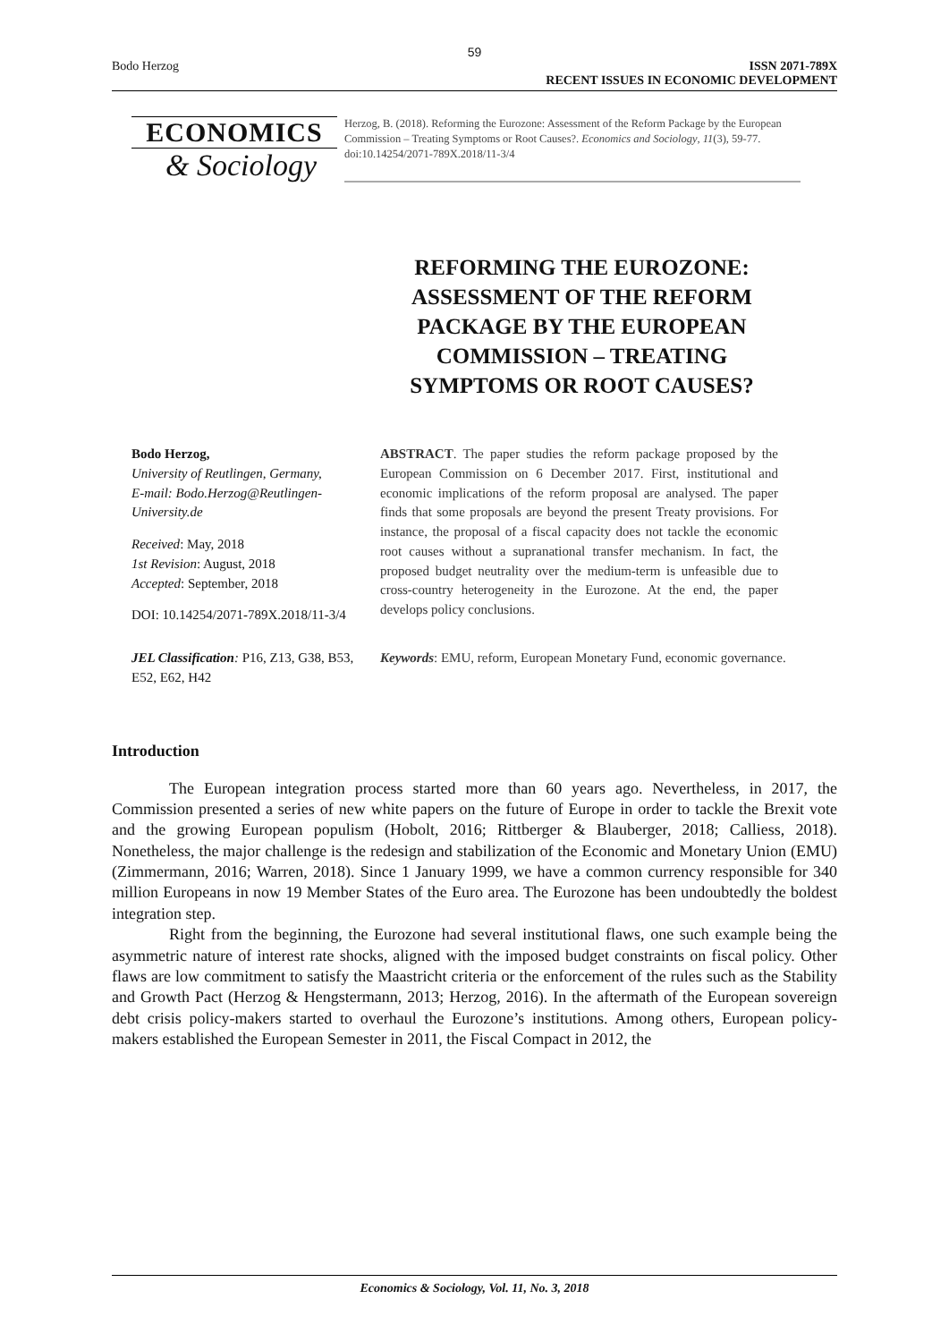59
Bodo Herzog ISSN 2071-789X
RECENT ISSUES IN ECONOMIC DEVELOPMENT
ECONOMICS
& Sociology
Herzog, B. (2018). Reforming the Eurozone: Assessment of the Reform Package by the European Commission – Treating Symptoms or Root Causes?. Economics and Sociology, 11(3), 59-77. doi:10.14254/2071-789X.2018/11-3/4
REFORMING THE EUROZONE: ASSESSMENT OF THE REFORM PACKAGE BY THE EUROPEAN COMMISSION – TREATING SYMPTOMS OR ROOT CAUSES?
Bodo Herzog,
University of Reutlingen, Germany,
E-mail: Bodo.Herzog@Reutlingen-University.de
Received: May, 2018
1st Revision: August, 2018
Accepted: September, 2018
DOI: 10.14254/2071-789X.2018/11-3/4
ABSTRACT. The paper studies the reform package proposed by the European Commission on 6 December 2017. First, institutional and economic implications of the reform proposal are analysed. The paper finds that some proposals are beyond the present Treaty provisions. For instance, the proposal of a fiscal capacity does not tackle the economic root causes without a supranational transfer mechanism. In fact, the proposed budget neutrality over the medium-term is unfeasible due to cross-country heterogeneity in the Eurozone. At the end, the paper develops policy conclusions.
JEL Classification: P16, Z13, G38, B53, E52, E62, H42
Keywords: EMU, reform, European Monetary Fund, economic governance.
Introduction
The European integration process started more than 60 years ago. Nevertheless, in 2017, the Commission presented a series of new white papers on the future of Europe in order to tackle the Brexit vote and the growing European populism (Hobolt, 2016; Rittberger & Blauberger, 2018; Calliess, 2018). Nonetheless, the major challenge is the redesign and stabilization of the Economic and Monetary Union (EMU) (Zimmermann, 2016; Warren, 2018). Since 1 January 1999, we have a common currency responsible for 340 million Europeans in now 19 Member States of the Euro area. The Eurozone has been undoubtedly the boldest integration step.
Right from the beginning, the Eurozone had several institutional flaws, one such example being the asymmetric nature of interest rate shocks, aligned with the imposed budget constraints on fiscal policy. Other flaws are low commitment to satisfy the Maastricht criteria or the enforcement of the rules such as the Stability and Growth Pact (Herzog & Hengstermann, 2013; Herzog, 2016). In the aftermath of the European sovereign debt crisis policy-makers started to overhaul the Eurozone’s institutions. Among others, European policy-makers established the European Semester in 2011, the Fiscal Compact in 2012, the
Economics & Sociology, Vol. 11, No. 3, 2018